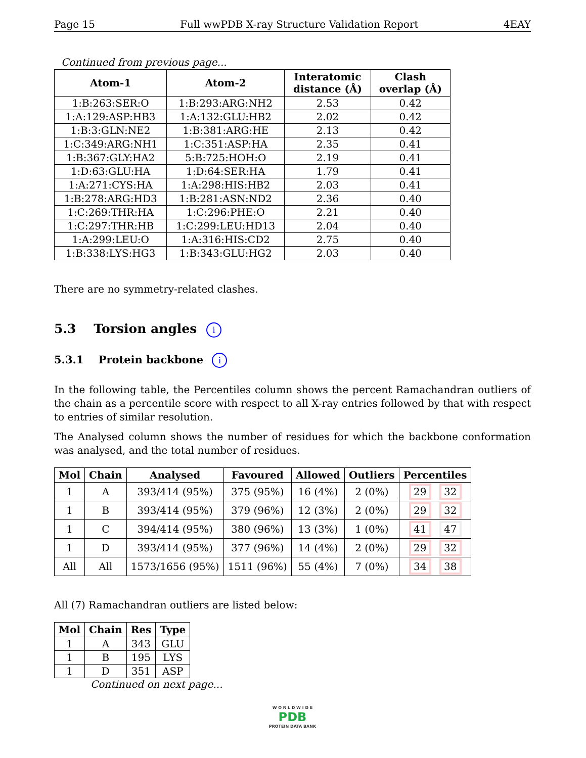Page 15 Full wwPDB X-ray Structure Validation Report 4EAY
Continued from previous page...
| Atom-1 | Atom-2 | Interatomic distance (Å) | Clash overlap (Å) |
| --- | --- | --- | --- |
| 1:B:263:SER:O | 1:B:293:ARG:NH2 | 2.53 | 0.42 |
| 1:A:129:ASP:HB3 | 1:A:132:GLU:HB2 | 2.02 | 0.42 |
| 1:B:3:GLN:NE2 | 1:B:381:ARG:HE | 2.13 | 0.42 |
| 1:C:349:ARG:NH1 | 1:C:351:ASP:HA | 2.35 | 0.41 |
| 1:B:367:GLY:HA2 | 5:B:725:HOH:O | 2.19 | 0.41 |
| 1:D:63:GLU:HA | 1:D:64:SER:HA | 1.79 | 0.41 |
| 1:A:271:CYS:HA | 1:A:298:HIS:HB2 | 2.03 | 0.41 |
| 1:B:278:ARG:HD3 | 1:B:281:ASN:ND2 | 2.36 | 0.40 |
| 1:C:269:THR:HA | 1:C:296:PHE:O | 2.21 | 0.40 |
| 1:C:297:THR:HB | 1:C:299:LEU:HD13 | 2.04 | 0.40 |
| 1:A:299:LEU:O | 1:A:316:HIS:CD2 | 2.75 | 0.40 |
| 1:B:338:LYS:HG3 | 1:B:343:GLU:HG2 | 2.03 | 0.40 |
There are no symmetry-related clashes.
5.3 Torsion angles i
5.3.1 Protein backbone i
In the following table, the Percentiles column shows the percent Ramachandran outliers of the chain as a percentile score with respect to all X-ray entries followed by that with respect to entries of similar resolution.
The Analysed column shows the number of residues for which the backbone conformation was analysed, and the total number of residues.
| Mol | Chain | Analysed | Favoured | Allowed | Outliers | Percentiles |
| --- | --- | --- | --- | --- | --- | --- |
| 1 | A | 393/414 (95%) | 375 (95%) | 16 (4%) | 2 (0%) | 29 32 |
| 1 | B | 393/414 (95%) | 379 (96%) | 12 (3%) | 2 (0%) | 29 32 |
| 1 | C | 394/414 (95%) | 380 (96%) | 13 (3%) | 1 (0%) | 41 47 |
| 1 | D | 393/414 (95%) | 377 (96%) | 14 (4%) | 2 (0%) | 29 32 |
| All | All | 1573/1656 (95%) | 1511 (96%) | 55 (4%) | 7 (0%) | 34 38 |
All (7) Ramachandran outliers are listed below:
| Mol | Chain | Res | Type |
| --- | --- | --- | --- |
| 1 | A | 343 | GLU |
| 1 | B | 195 | LYS |
| 1 | D | 351 | ASP |
Continued on next page...
W O R L D W I D E
PDB
PROTEIN DATA BANK